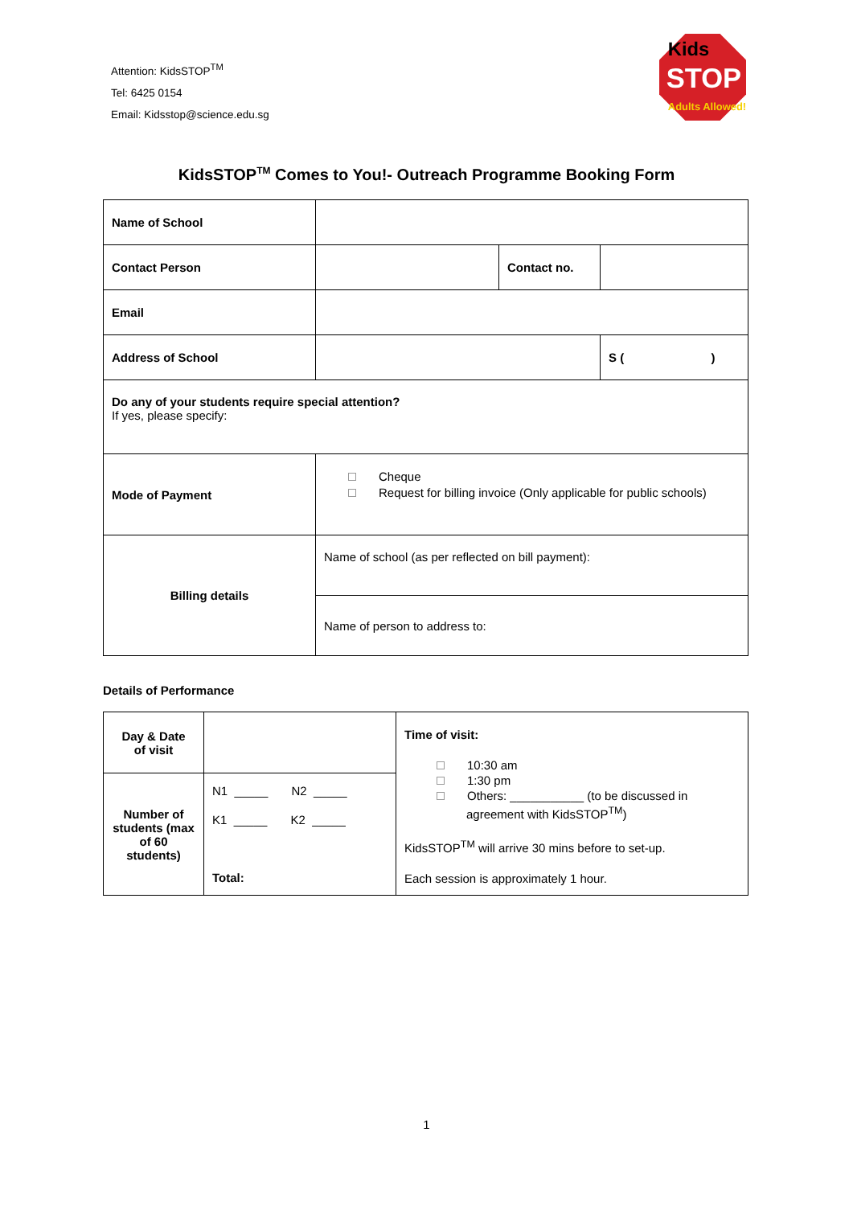Attention: KidsSTOP<sup>TM</sup>
Tel: 6425 0154
Email: Kidsstop@science.edu.sg
Kids
STOP
Adults Allowed!
KidsSTOP<sup>TM</sup> Comes to You!- Outreach Programme Booking Form
| Name of School | | | |
| Contact Person | | Contact no. | |
| Email | | | |
| Address of School | | | S ( ) |
| Do any of your students require special attention? If yes, please specify: | | | |
| Mode of Payment | Cheque Request for billing invoice (Only applicable for public schools) | | |
| Billing details | Name of school (as per reflected on bill payment): | | |
| | Name of person to address to: | | |
Details of Performance
| Day & Date of visit | | Time of visit: 10:30 am 1:30 pm Others: ___________ (to be discussed in agreement with KidsSTOP<sup>TM</sup>) KidsSTOP<sup>TM</sup> will arrive 30 mins before to set-up. Each session is approximately 1 hour. |
| Number of students (max of 60 students) | N1 _____ N2 _____ K1 _____ K2 _____ Total: | |
1